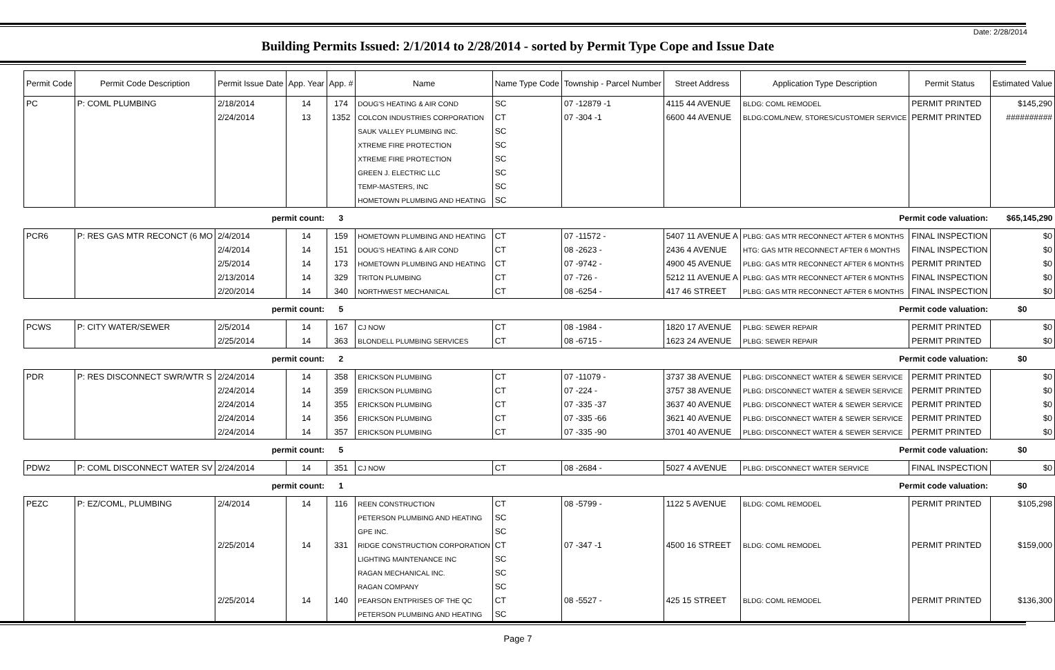Date: 2/28/2014
Building Permits Issued: 2/1/2014 to 2/28/2014 - sorted by Permit Type Cope and Issue Date
| Permit Code | Permit Code Description | Permit Issue Date | App. Year | App. # | Name | Name Type Code | Township - Parcel Number | Street Address | Application Type Description | Permit Status | Estimated Value |
| --- | --- | --- | --- | --- | --- | --- | --- | --- | --- | --- | --- |
| PC | P: COML PLUMBING | 2/18/2014 | 14 | 174 | DOUG'S HEATING & AIR COND | SC | 07 -12879 -1 | 4115 44 AVENUE | BLDG: COML REMODEL | PERMIT PRINTED | $145,290 |
| | | 2/24/2014 | 13 | 1352 | COLCON INDUSTRIES CORPORATION | CT | 07 -304 -1 | 6600 44 AVENUE | BLDG:COML/NEW, STORES/CUSTOMER SERVICE | PERMIT PRINTED | ########## |
| | | | | | SAUK VALLEY PLUMBING INC. | SC | | | | | |
| | | | | | XTREME FIRE PROTECTION | SC | | | | | |
| | | | | | XTREME FIRE PROTECTION | SC | | | | | |
| | | | | | GREEN J. ELECTRIC LLC | SC | | | | | |
| | | | | | TEMP-MASTERS, INC | SC | | | | | |
| | | | | | HOMETOWN PLUMBING AND HEATING | SC | | | | | |
| permit count: | | | | 3 | Permit code valuation: | | | | | | $65,145,290 |
| PCR6 | P: RES GAS MTR RECONCT (6 MO | 2/4/2014 | 14 | 159 | HOMETOWN PLUMBING AND HEATING | CT | 07 -11572 - | 5407 11 AVENUE A | PLBG: GAS MTR RECONNECT AFTER 6 MONTHS | FINAL INSPECTION | $0 |
| | | 2/4/2014 | 14 | 151 | DOUG'S HEATING & AIR COND | CT | 08 -2623 - | 2436 4 AVENUE | HTG: GAS MTR RECONNECT AFTER 6 MONTHS | FINAL INSPECTION | $0 |
| | | 2/5/2014 | 14 | 173 | HOMETOWN PLUMBING AND HEATING | CT | 07 -9742 - | 4900 45 AVENUE | PLBG: GAS MTR RECONNECT AFTER 6 MONTHS | PERMIT PRINTED | $0 |
| | | 2/13/2014 | 14 | 329 | TRITON PLUMBING | CT | 07 -726 - | 5212 11 AVENUE A | PLBG: GAS MTR RECONNECT AFTER 6 MONTHS | FINAL INSPECTION | $0 |
| | | 2/20/2014 | 14 | 340 | NORTHWEST MECHANICAL | CT | 08 -6254 - | 417 46 STREET | PLBG: GAS MTR RECONNECT AFTER 6 MONTHS | FINAL INSPECTION | $0 |
| permit count: | | | | 5 | Permit code valuation: | | | | | | $0 |
| PCWS | P: CITY WATER/SEWER | 2/5/2014 | 14 | 167 | CJ NOW | CT | 08 -1984 - | 1820 17 AVENUE | PLBG: SEWER REPAIR | PERMIT PRINTED | $0 |
| | | 2/25/2014 | 14 | 363 | BLONDELL PLUMBING SERVICES | CT | 08 -6715 - | 1623 24 AVENUE | PLBG: SEWER REPAIR | PERMIT PRINTED | $0 |
| permit count: | | | | 2 | Permit code valuation: | | | | | | $0 |
| PDR | P: RES DISCONNECT SWR/WTR S | 2/24/2014 | 14 | 358 | ERICKSON PLUMBING | CT | 07 -11079 - | 3737 38 AVENUE | PLBG: DISCONNECT WATER & SEWER SERVICE | PERMIT PRINTED | $0 |
| | | 2/24/2014 | 14 | 359 | ERICKSON PLUMBING | CT | 07 -224 - | 3757 38 AVENUE | PLBG: DISCONNECT WATER & SEWER SERVICE | PERMIT PRINTED | $0 |
| | | 2/24/2014 | 14 | 355 | ERICKSON PLUMBING | CT | 07 -335 -37 | 3637 40 AVENUE | PLBG: DISCONNECT WATER & SEWER SERVICE | PERMIT PRINTED | $0 |
| | | 2/24/2014 | 14 | 356 | ERICKSON PLUMBING | CT | 07 -335 -66 | 3621 40 AVENUE | PLBG: DISCONNECT WATER & SEWER SERVICE | PERMIT PRINTED | $0 |
| | | 2/24/2014 | 14 | 357 | ERICKSON PLUMBING | CT | 07 -335 -90 | 3701 40 AVENUE | PLBG: DISCONNECT WATER & SEWER SERVICE | PERMIT PRINTED | $0 |
| permit count: | | | | 5 | Permit code valuation: | | | | | | $0 |
| PDW2 | P: COML DISCONNECT WATER SV | 2/24/2014 | 14 | 351 | CJ NOW | CT | 08 -2684 - | 5027 4 AVENUE | PLBG: DISCONNECT WATER SERVICE | FINAL INSPECTION | $0 |
| permit count: | | | | 1 | Permit code valuation: | | | | | | $0 |
| PEZC | P: EZ/COML, PLUMBING | 2/4/2014 | 14 | 116 | REEN CONSTRUCTION | CT | 08 -5799 - | 1122 5 AVENUE | BLDG: COML REMODEL | PERMIT PRINTED | $105,298 |
| | | | | | PETERSON PLUMBING AND HEATING | SC | | | | | |
| | | | | | GPE INC. | SC | | | | | |
| | | 2/25/2014 | 14 | 331 | RIDGE CONSTRUCTION CORPORATION | CT | 07 -347 -1 | 4500 16 STREET | BLDG: COML REMODEL | PERMIT PRINTED | $159,000 |
| | | | | | LIGHTING MAINTENANCE INC | SC | | | | | |
| | | | | | RAGAN MECHANICAL INC. | SC | | | | | |
| | | | | | RAGAN COMPANY | SC | | | | | |
| | | 2/25/2014 | 14 | 140 | PEARSON ENTPRISES OF THE QC | CT | 08 -5527 - | 425 15 STREET | BLDG: COML REMODEL | PERMIT PRINTED | $136,300 |
| | | | | | PETERSON PLUMBING AND HEATING | SC | | | | | |
Page 7